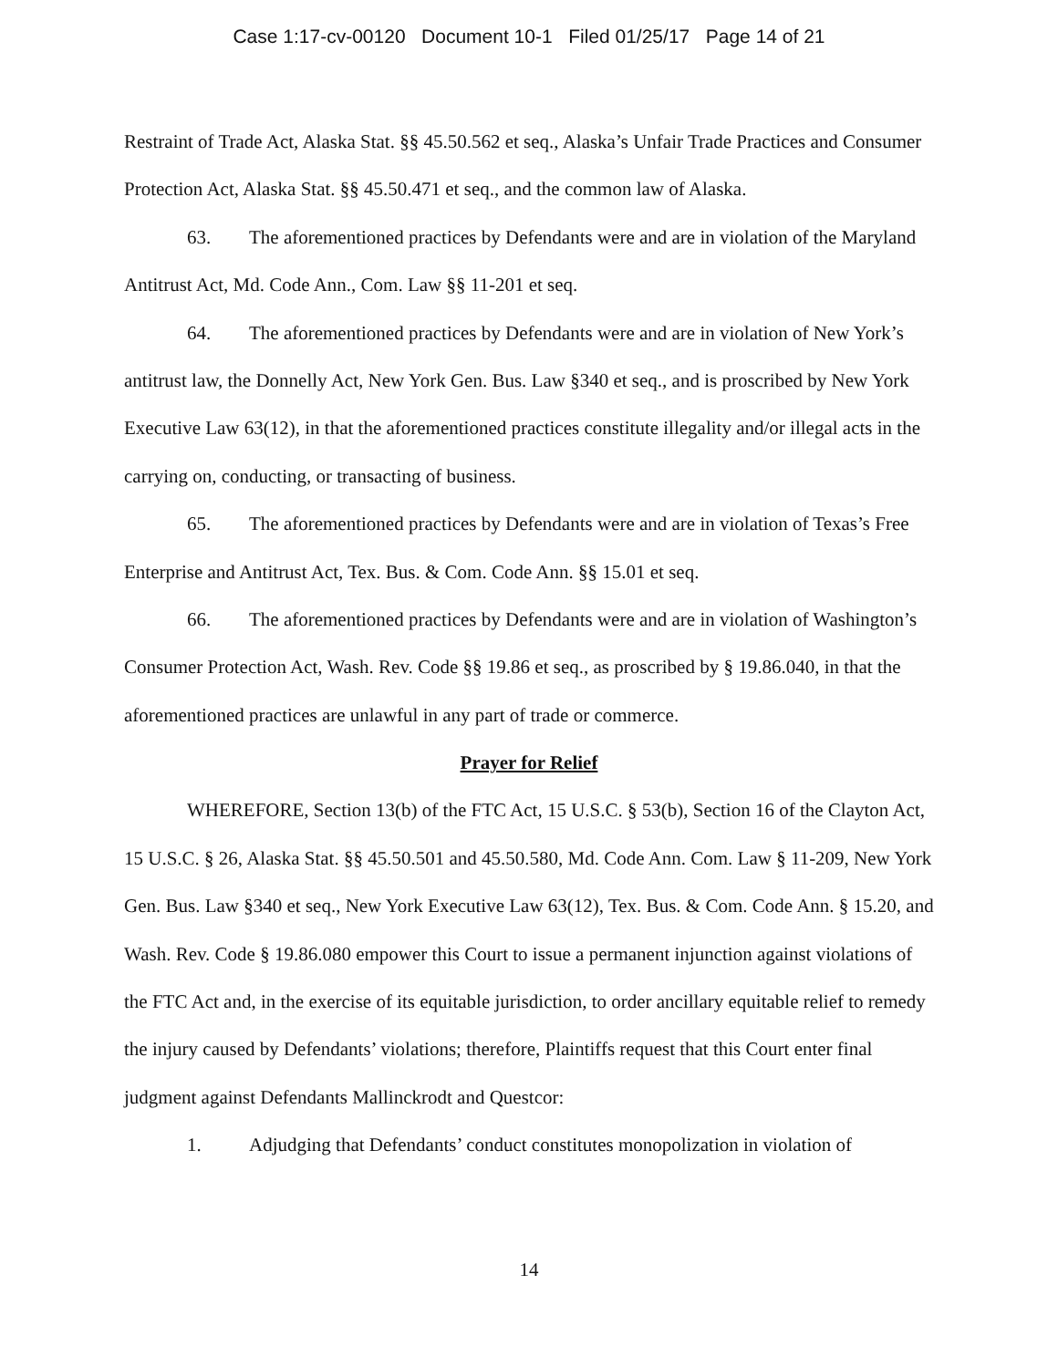Case 1:17-cv-00120 Document 10-1 Filed 01/25/17 Page 14 of 21
Restraint of Trade Act, Alaska Stat. §§ 45.50.562 et seq., Alaska’s Unfair Trade Practices and Consumer Protection Act, Alaska Stat. §§ 45.50.471 et seq., and the common law of Alaska.
63. The aforementioned practices by Defendants were and are in violation of the Maryland Antitrust Act, Md. Code Ann., Com. Law §§ 11-201 et seq.
64. The aforementioned practices by Defendants were and are in violation of New York’s antitrust law, the Donnelly Act, New York Gen. Bus. Law §340 et seq., and is proscribed by New York Executive Law 63(12), in that the aforementioned practices constitute illegality and/or illegal acts in the carrying on, conducting, or transacting of business.
65. The aforementioned practices by Defendants were and are in violation of Texas’s Free Enterprise and Antitrust Act, Tex. Bus. & Com. Code Ann. §§ 15.01 et seq.
66. The aforementioned practices by Defendants were and are in violation of Washington’s Consumer Protection Act, Wash. Rev. Code §§ 19.86 et seq., as proscribed by § 19.86.040, in that the aforementioned practices are unlawful in any part of trade or commerce.
Prayer for Relief
WHEREFORE, Section 13(b) of the FTC Act, 15 U.S.C. § 53(b), Section 16 of the Clayton Act, 15 U.S.C. § 26, Alaska Stat. §§ 45.50.501 and 45.50.580, Md. Code Ann. Com. Law § 11-209, New York Gen. Bus. Law §340 et seq., New York Executive Law 63(12), Tex. Bus. & Com. Code Ann. § 15.20, and Wash. Rev. Code § 19.86.080 empower this Court to issue a permanent injunction against violations of the FTC Act and, in the exercise of its equitable jurisdiction, to order ancillary equitable relief to remedy the injury caused by Defendants’ violations; therefore, Plaintiffs request that this Court enter final judgment against Defendants Mallinckrodt and Questcor:
1. Adjudging that Defendants’ conduct constitutes monopolization in violation of
14